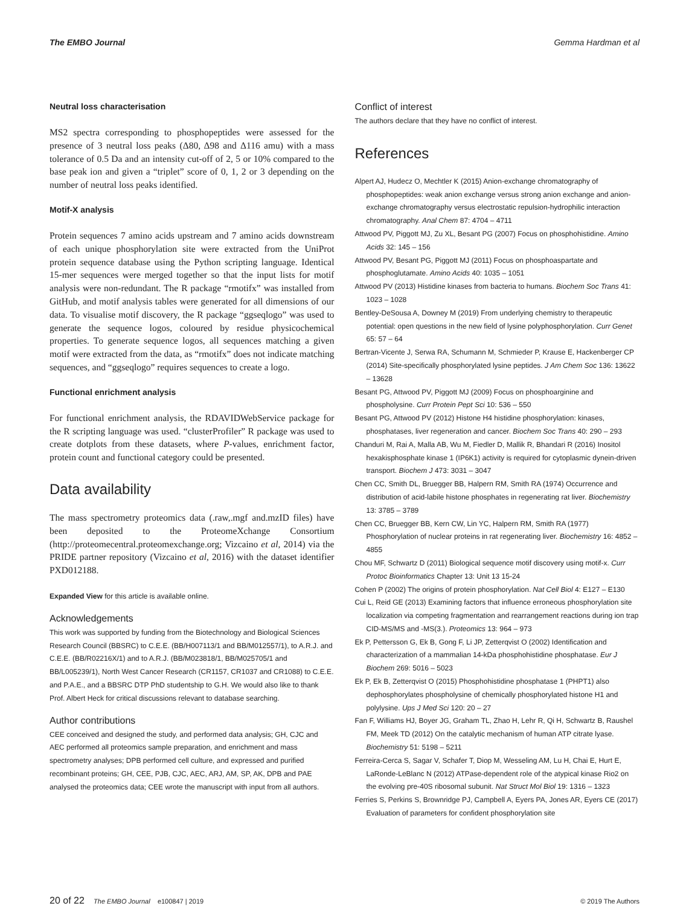The EMBO Journal Gemma Hardman et al
Neutral loss characterisation
MS2 spectra corresponding to phosphopeptides were assessed for the presence of 3 neutral loss peaks (Δ80, Δ98 and Δ116 amu) with a mass tolerance of 0.5 Da and an intensity cut-off of 2, 5 or 10% compared to the base peak ion and given a “triplet” score of 0, 1, 2 or 3 depending on the number of neutral loss peaks identified.
Motif-X analysis
Protein sequences 7 amino acids upstream and 7 amino acids downstream of each unique phosphorylation site were extracted from the UniProt protein sequence database using the Python scripting language. Identical 15-mer sequences were merged together so that the input lists for motif analysis were non-redundant. The R package “rmotifx” was installed from GitHub, and motif analysis tables were generated for all dimensions of our data. To visualise motif discovery, the R package “ggseqlogo” was used to generate the sequence logos, coloured by residue physicochemical properties. To generate sequence logos, all sequences matching a given motif were extracted from the data, as “rmotifx” does not indicate matching sequences, and “ggseqlogo” requires sequences to create a logo.
Functional enrichment analysis
For functional enrichment analysis, the RDAVIDWebService package for the R scripting language was used. “clusterProfiler” R package was used to create dotplots from these datasets, where P-values, enrichment factor, protein count and functional category could be presented.
Data availability
The mass spectrometry proteomics data (.raw,.mgf and.mzID files) have been deposited to the ProteomeXchange Consortium (http://proteomecentral.proteomexchange.org; Vizcaino et al, 2014) via the PRIDE partner repository (Vizcaino et al, 2016) with the dataset identifier PXD012188.
Expanded View for this article is available online.
Acknowledgements
This work was supported by funding from the Biotechnology and Biological Sciences Research Council (BBSRC) to C.E.E. (BB/H007113/1 and BB/M012557/1), to A.R.J. and C.E.E. (BB/R02216X/1) and to A.R.J. (BB/M023818/1, BB/M025705/1 and BB/L005239/1), North West Cancer Research (CR1157, CR1037 and CR1088) to C.E.E. and P.A.E., and a BBSRC DTP PhD studentship to G.H. We would also like to thank Prof. Albert Heck for critical discussions relevant to database searching.
Author contributions
CEE conceived and designed the study, and performed data analysis; GH, CJC and AEC performed all proteomics sample preparation, and enrichment and mass spectrometry analyses; DPB performed cell culture, and expressed and purified recombinant proteins; GH, CEE, PJB, CJC, AEC, ARJ, AM, SP, AK, DPB and PAE analysed the proteomics data; CEE wrote the manuscript with input from all authors.
Conflict of interest
The authors declare that they have no conflict of interest.
References
Alpert AJ, Hudecz O, Mechtler K (2015) Anion-exchange chromatography of phosphopeptides: weak anion exchange versus strong anion exchange and anion-exchange chromatography versus electrostatic repulsion-hydrophilic interaction chromatography. Anal Chem 87: 4704 – 4711
Attwood PV, Piggott MJ, Zu XL, Besant PG (2007) Focus on phosphohistidine. Amino Acids 32: 145 – 156
Attwood PV, Besant PG, Piggott MJ (2011) Focus on phosphoaspartate and phosphoglutamate. Amino Acids 40: 1035 – 1051
Attwood PV (2013) Histidine kinases from bacteria to humans. Biochem Soc Trans 41: 1023 – 1028
Bentley-DeSousa A, Downey M (2019) From underlying chemistry to therapeutic potential: open questions in the new field of lysine polyphosphorylation. Curr Genet 65: 57 – 64
Bertran-Vicente J, Serwa RA, Schumann M, Schmieder P, Krause E, Hackenberger CP (2014) Site-specifically phosphorylated lysine peptides. J Am Chem Soc 136: 13622 – 13628
Besant PG, Attwood PV, Piggott MJ (2009) Focus on phosphoarginine and phospholysine. Curr Protein Pept Sci 10: 536 – 550
Besant PG, Attwood PV (2012) Histone H4 histidine phosphorylation: kinases, phosphatases, liver regeneration and cancer. Biochem Soc Trans 40: 290 – 293
Chanduri M, Rai A, Malla AB, Wu M, Fiedler D, Mallik R, Bhandari R (2016) Inositol hexakisphosphate kinase 1 (IP6K1) activity is required for cytoplasmic dynein-driven transport. Biochem J 473: 3031 – 3047
Chen CC, Smith DL, Bruegger BB, Halpern RM, Smith RA (1974) Occurrence and distribution of acid-labile histone phosphates in regenerating rat liver. Biochemistry 13: 3785 – 3789
Chen CC, Bruegger BB, Kern CW, Lin YC, Halpern RM, Smith RA (1977) Phosphorylation of nuclear proteins in rat regenerating liver. Biochemistry 16: 4852 – 4855
Chou MF, Schwartz D (2011) Biological sequence motif discovery using motif-x. Curr Protoc Bioinformatics Chapter 13: Unit 13 15-24
Cohen P (2002) The origins of protein phosphorylation. Nat Cell Biol 4: E127 – E130
Cui L, Reid GE (2013) Examining factors that influence erroneous phosphorylation site localization via competing fragmentation and rearrangement reactions during ion trap CID-MS/MS and -MS(3.). Proteomics 13: 964 – 973
Ek P, Pettersson G, Ek B, Gong F, Li JP, Zetterqvist O (2002) Identification and characterization of a mammalian 14-kDa phosphohistidine phosphatase. Eur J Biochem 269: 5016 – 5023
Ek P, Ek B, Zetterqvist O (2015) Phosphohistidine phosphatase 1 (PHPT1) also dephosphorylates phospholysine of chemically phosphorylated histone H1 and polylysine. Ups J Med Sci 120: 20 – 27
Fan F, Williams HJ, Boyer JG, Graham TL, Zhao H, Lehr R, Qi H, Schwartz B, Raushel FM, Meek TD (2012) On the catalytic mechanism of human ATP citrate lyase. Biochemistry 51: 5198 – 5211
Ferreira-Cerca S, Sagar V, Schafer T, Diop M, Wesseling AM, Lu H, Chai E, Hurt E, LaRonde-LeBlanc N (2012) ATPase-dependent role of the atypical kinase Rio2 on the evolving pre-40S ribosomal subunit. Nat Struct Mol Biol 19: 1316 – 1323
Ferries S, Perkins S, Brownridge PJ, Campbell A, Eyers PA, Jones AR, Eyers CE (2017) Evaluation of parameters for confident phosphorylation site
20 of 22 The EMBO Journal e100847 | 2019 © 2019 The Authors